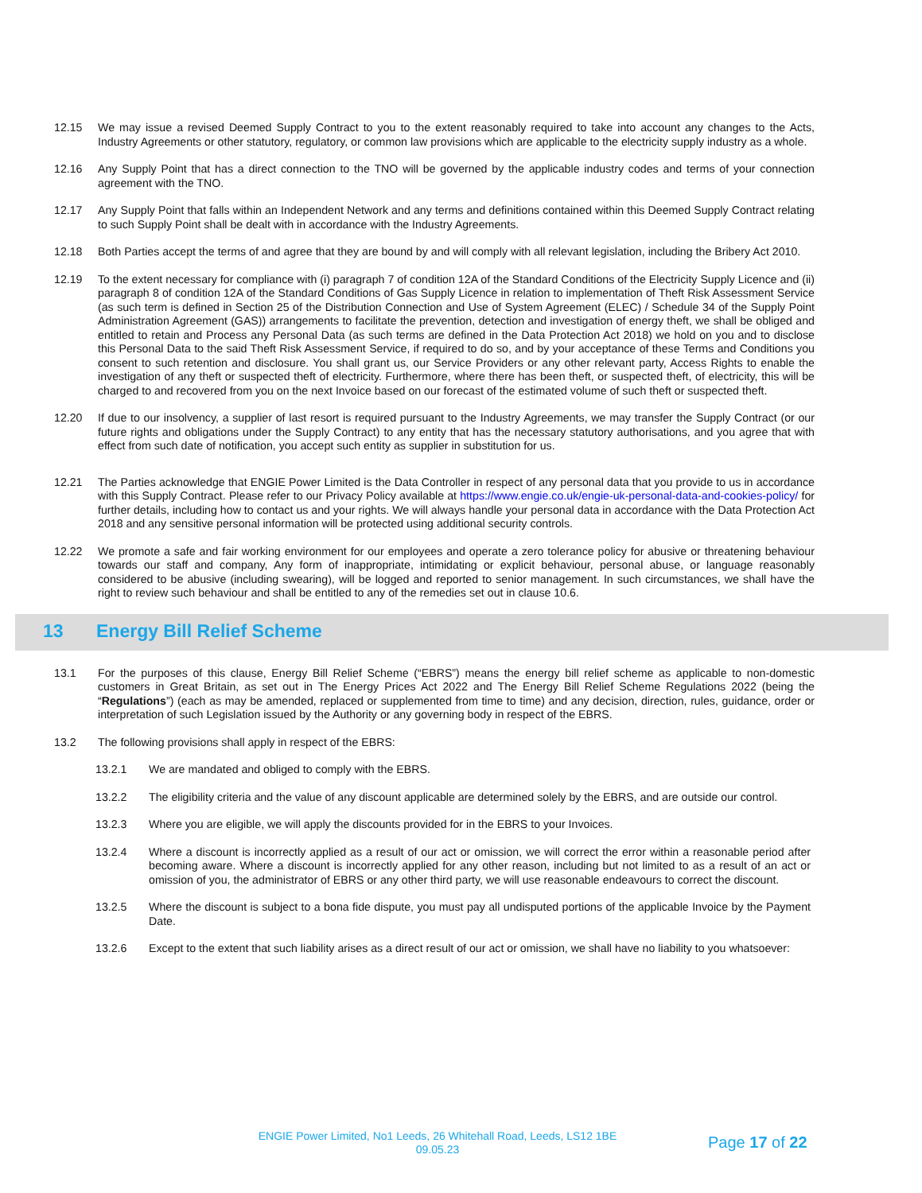12.15 We may issue a revised Deemed Supply Contract to you to the extent reasonably required to take into account any changes to the Acts, Industry Agreements or other statutory, regulatory, or common law provisions which are applicable to the electricity supply industry as a whole.
12.16 Any Supply Point that has a direct connection to the TNO will be governed by the applicable industry codes and terms of your connection agreement with the TNO.
12.17 Any Supply Point that falls within an Independent Network and any terms and definitions contained within this Deemed Supply Contract relating to such Supply Point shall be dealt with in accordance with the Industry Agreements.
12.18 Both Parties accept the terms of and agree that they are bound by and will comply with all relevant legislation, including the Bribery Act 2010.
12.19 To the extent necessary for compliance with (i) paragraph 7 of condition 12A of the Standard Conditions of the Electricity Supply Licence and (ii) paragraph 8 of condition 12A of the Standard Conditions of Gas Supply Licence in relation to implementation of Theft Risk Assessment Service (as such term is defined in Section 25 of the Distribution Connection and Use of System Agreement (ELEC) / Schedule 34 of the Supply Point Administration Agreement (GAS)) arrangements to facilitate the prevention, detection and investigation of energy theft, we shall be obliged and entitled to retain and Process any Personal Data (as such terms are defined in the Data Protection Act 2018) we hold on you and to disclose this Personal Data to the said Theft Risk Assessment Service, if required to do so, and by your acceptance of these Terms and Conditions you consent to such retention and disclosure. You shall grant us, our Service Providers or any other relevant party, Access Rights to enable the investigation of any theft or suspected theft of electricity. Furthermore, where there has been theft, or suspected theft, of electricity, this will be charged to and recovered from you on the next Invoice based on our forecast of the estimated volume of such theft or suspected theft.
12.20 If due to our insolvency, a supplier of last resort is required pursuant to the Industry Agreements, we may transfer the Supply Contract (or our future rights and obligations under the Supply Contract) to any entity that has the necessary statutory authorisations, and you agree that with effect from such date of notification, you accept such entity as supplier in substitution for us.
12.21 The Parties acknowledge that ENGIE Power Limited is the Data Controller in respect of any personal data that you provide to us in accordance with this Supply Contract. Please refer to our Privacy Policy available at https://www.engie.co.uk/engie-uk-personal-data-and-cookies-policy/ for further details, including how to contact us and your rights. We will always handle your personal data in accordance with the Data Protection Act 2018 and any sensitive personal information will be protected using additional security controls.
12.22 We promote a safe and fair working environment for our employees and operate a zero tolerance policy for abusive or threatening behaviour towards our staff and company, Any form of inappropriate, intimidating or explicit behaviour, personal abuse, or language reasonably considered to be abusive (including swearing), will be logged and reported to senior management. In such circumstances, we shall have the right to review such behaviour and shall be entitled to any of the remedies set out in clause 10.6.
13 Energy Bill Relief Scheme
13.1 For the purposes of this clause, Energy Bill Relief Scheme (“EBRS”) means the energy bill relief scheme as applicable to non-domestic customers in Great Britain, as set out in The Energy Prices Act 2022 and The Energy Bill Relief Scheme Regulations 2022 (being the “Regulations”) (each as may be amended, replaced or supplemented from time to time) and any decision, direction, rules, guidance, order or interpretation of such Legislation issued by the Authority or any governing body in respect of the EBRS.
13.2 The following provisions shall apply in respect of the EBRS:
13.2.1 We are mandated and obliged to comply with the EBRS.
13.2.2 The eligibility criteria and the value of any discount applicable are determined solely by the EBRS, and are outside our control.
13.2.3 Where you are eligible, we will apply the discounts provided for in the EBRS to your Invoices.
13.2.4 Where a discount is incorrectly applied as a result of our act or omission, we will correct the error within a reasonable period after becoming aware. Where a discount is incorrectly applied for any other reason, including but not limited to as a result of an act or omission of you, the administrator of EBRS or any other third party, we will use reasonable endeavours to correct the discount.
13.2.5 Where the discount is subject to a bona fide dispute, you must pay all undisputed portions of the applicable Invoice by the Payment Date.
13.2.6 Except to the extent that such liability arises as a direct result of our act or omission, we shall have no liability to you whatsoever:
ENGIE Power Limited, No1 Leeds, 26 Whitehall Road, Leeds, LS12 1BE
09.05.23
Page 17 of 22